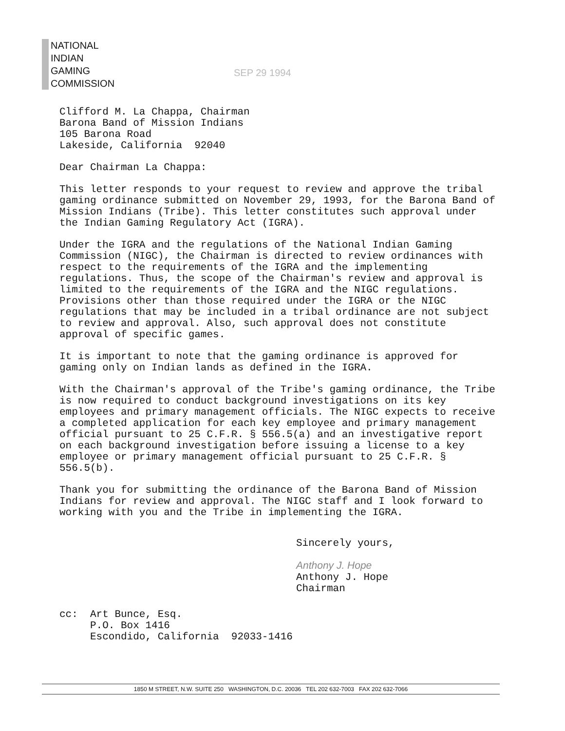NATIONAL
INDIAN
GAMING
COMMISSION
SEP 29 1994
Clifford M. La Chappa, Chairman
Barona Band of Mission Indians
105 Barona Road
Lakeside, California 92040
Dear Chairman La Chappa:
This letter responds to your request to review and approve the tribal gaming ordinance submitted on November 29, 1993, for the Barona Band of Mission Indians (Tribe). This letter constitutes such approval under the Indian Gaming Regulatory Act (IGRA).
Under the IGRA and the regulations of the National Indian Gaming Commission (NIGC), the Chairman is directed to review ordinances with respect to the requirements of the IGRA and the implementing regulations. Thus, the scope of the Chairman's review and approval is limited to the requirements of the IGRA and the NIGC regulations. Provisions other than those required under the IGRA or the NIGC regulations that may be included in a tribal ordinance are not subject to review and approval. Also, such approval does not constitute approval of specific games.
It is important to note that the gaming ordinance is approved for gaming only on Indian lands as defined in the IGRA.
With the Chairman's approval of the Tribe's gaming ordinance, the Tribe is now required to conduct background investigations on its key employees and primary management officials. The NIGC expects to receive a completed application for each key employee and primary management official pursuant to 25 C.F.R. § 556.5(a) and an investigative report on each background investigation before issuing a license to a key employee or primary management official pursuant to 25 C.F.R. § 556.5(b).
Thank you for submitting the ordinance of the Barona Band of Mission Indians for review and approval. The NIGC staff and I look forward to working with you and the Tribe in implementing the IGRA.
Sincerely yours,
Anthony J. Hope
Anthony J. Hope
Chairman
cc: Art Bunce, Esq.
P.O. Box 1416
Escondido, California 92033-1416
1850 M STREET, N.W. SUITE 250 WASHINGTON, D.C. 20036 TEL 202 632-7003 FAX 202 632-7066